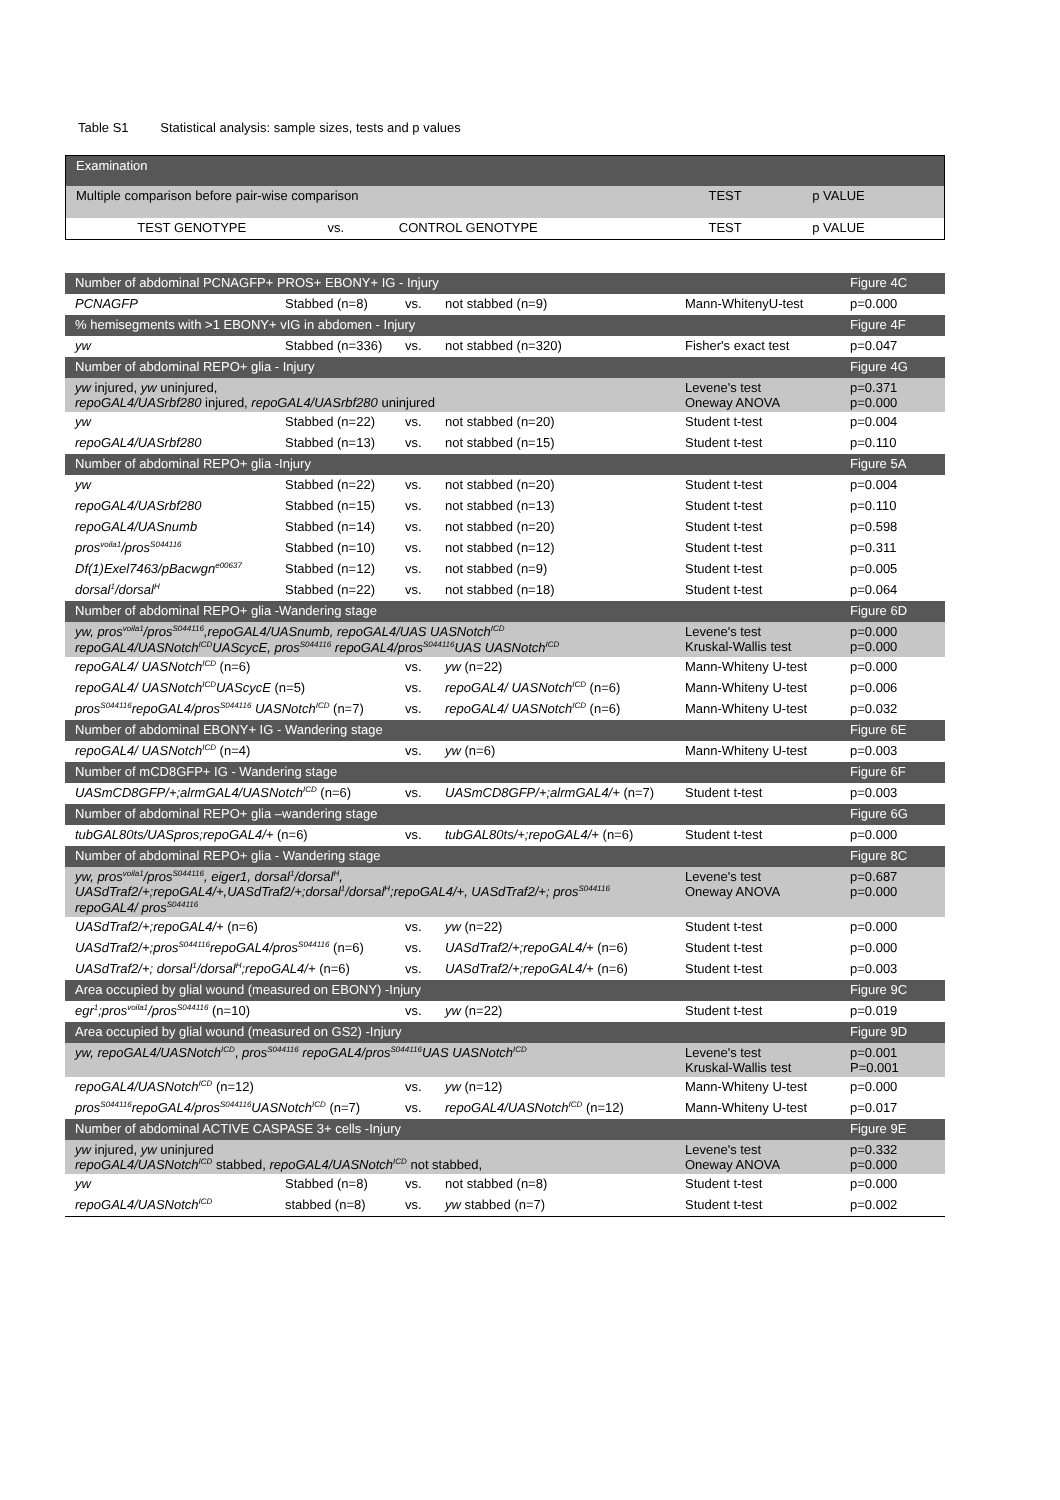Table S1 Statistical analysis: sample sizes, tests and p values
| Examination | | | | |
| --- | --- | --- | --- | --- |
| Multiple comparison before pair-wise comparison | | | TEST | p VALUE |
| TEST GENOTYPE | vs. | CONTROL GENOTYPE | TEST | p VALUE |
| Number of abdominal PCNAGFP+ PROS+ EBONY+ IG - Injury | | | | | Figure 4C |
| PCNAGFP | Stabbed (n=8) | vs. | not stabbed (n=9) | Mann-WhitenyU-test | p=0.000 |
| % hemisegments with >1 EBONY+ vIG in abdomen - Injury | | | | | Figure 4F |
| yw | Stabbed (n=336) | vs. | not stabbed (n=320) | Fisher's exact test | p=0.047 |
| Number of abdominal REPO+ glia - Injury | | | | | Figure 4G |
| yw injured, yw uninjured, repoGAL4/UASrbf280 injured, repoGAL4/UASrbf280 uninjured | | | | Levene's test Oneway ANOVA | p=0.371 p=0.000 |
| yw | Stabbed (n=22) | vs. | not stabbed (n=20) | Student t-test | p=0.004 |
| repoGAL4/UASrbf280 | Stabbed (n=13) | vs. | not stabbed (n=15) | Student t-test | p=0.110 |
| Number of abdominal REPO+ glia -Injury | | | | | Figure 5A |
| yw | Stabbed (n=22) | vs. | not stabbed (n=20) | Student t-test | p=0.004 |
| repoGAL4/UASrbf280 | Stabbed (n=15) | vs. | not stabbed (n=13) | Student t-test | p=0.110 |
| repoGAL4/UASnumb | Stabbed (n=14) | vs. | not stabbed (n=20) | Student t-test | p=0.598 |
| pros<sup>voila1</sup>/pros<sup>S044116</sup> | Stabbed (n=10) | vs. | not stabbed (n=12) | Student t-test | p=0.311 |
| Df(1)Exel7463/pBacwgn<sup>e00637</sup> | Stabbed (n=12) | vs. | not stabbed (n=9) | Student t-test | p=0.005 |
| dorsal<sup>1</sup>/dorsal<sup>H</sup> | Stabbed (n=22) | vs. | not stabbed (n=18) | Student t-test | p=0.064 |
| Number of abdominal REPO+ glia -Wandering stage | | | | | Figure 6D |
| yw, pros<sup>voila1</sup>/pros<sup>S044116</sup>,repoGAL4/UASnumb, repoGAL4/UAS UASNotch<sup>ICD</sup> repoGAL4/UASNotch<sup>ICD</sup>UAScycE, pros<sup>S044116</sup> repoGAL4/pros<sup>S044116</sup>UAS UASNotch<sup>ICD</sup> | | | | Levene's test Kruskal-Wallis test | p=0.000 p=0.000 |
| repoGAL4/ UASNotch<sup>ICD</sup> (n=6) | | vs. | yw (n=22) | Mann-Whiteny U-test | p=0.000 |
| repoGAL4/ UASNotch<sup>ICD</sup>UAScycE (n=5) | | vs. | repoGAL4/ UASNotch<sup>ICD</sup> (n=6) | Mann-Whiteny U-test | p=0.006 |
| pros<sup>S044116</sup>repoGAL4/pros<sup>S044116</sup> UASNotch<sup>ICD</sup> (n=7) | | vs. | repoGAL4/ UASNotch<sup>ICD</sup> (n=6) | Mann-Whiteny U-test | p=0.032 |
| Number of abdominal EBONY+ IG - Wandering stage | | | | | Figure 6E |
| repoGAL4/ UASNotch<sup>ICD</sup> (n=4) | | vs. | yw (n=6) | Mann-Whiteny U-test | p=0.003 |
| Number of mCD8GFP+ IG - Wandering stage | | | | | Figure 6F |
| UASmCD8GFP/+;alrmGAL4/UASNotch<sup>ICD</sup> (n=6) | | vs. | UASmCD8GFP/+;alrmGAL4/+ (n=7) | Student t-test | p=0.003 |
| Number of abdominal REPO+ glia –wandering stage | | | | | Figure 6G |
| tubGAL80ts/UASpros;repoGAL4/+ (n=6) | | vs. | tubGAL80ts/+;repoGAL4/+ (n=6) | Student t-test | p=0.000 |
| Number of abdominal REPO+ glia - Wandering stage | | | | | Figure 8C |
| yw, pros<sup>voila1</sup>/pros<sup>S044116</sup>, eiger1, dorsal<sup>1</sup>/dorsal<sup>H</sup>, UASdTraf2/+;repoGAL4/+,UASdTraf2/+;dorsal<sup>1</sup>/dorsal<sup>H</sup>;repoGAL4/+, UASdTraf2/+; pros<sup>S044116</sup> repoGAL4/ pros<sup>S044116</sup> | | | | Levene's test Oneway ANOVA | p=0.687 p=0.000 |
| UASdTraf2/+;repoGAL4/+ (n=6) | | vs. | yw (n=22) | Student t-test | p=0.000 |
| UASdTraf2/+;pros<sup>S044116</sup>repoGAL4/pros<sup>S044116</sup> (n=6) | | vs. | UASdTraf2/+;repoGAL4/+ (n=6) | Student t-test | p=0.000 |
| UASdTraf2/+; dorsal<sup>1</sup>/dorsal<sup>H</sup>;repoGAL4/+ (n=6) | | vs. | UASdTraf2/+;repoGAL4/+ (n=6) | Student t-test | p=0.003 |
| Area occupied by glial wound (measured on EBONY) -Injury | | | | | Figure 9C |
| egr<sup>1</sup>;pros<sup>voila1</sup>/pros<sup>S044116</sup> (n=10) | | vs. | yw (n=22) | Student t-test | p=0.019 |
| Area occupied by glial wound (measured on GS2) -Injury | | | | | Figure 9D |
| yw, repoGAL4/UASNotch<sup>ICD</sup> , pros<sup>S044116</sup> repoGAL4/pros<sup>S044116</sup>UAS UASNotch<sup>ICD</sup> | | | | Levene's test Kruskal-Wallis test | p=0.001 P=0.001 |
| repoGAL4/UASNotch<sup>ICD</sup> (n=12) | | vs. | yw (n=12) | Mann-Whiteny U-test | p=0.000 |
| pros<sup>S044116</sup>repoGAL4/pros<sup>S044116</sup>UASNotch<sup>ICD</sup> (n=7) | | vs. | repoGAL4/UASNotch<sup>ICD</sup> (n=12) | Mann-Whiteny U-test | p=0.017 |
| Number of abdominal ACTIVE CASPASE 3+ cells -Injury | | | | | Figure 9E |
| yw injured, yw uninjured repoGAL4/UASNotch<sup>ICD</sup> stabbed, repoGAL4/UASNotch<sup>ICD</sup> not stabbed, | | | | Levene's test Oneway ANOVA | p=0.332 p=0.000 |
| yw | Stabbed (n=8) | vs. | not stabbed (n=8) | Student t-test | p=0.000 |
| repoGAL4/UASNotch<sup>ICD</sup> | stabbed (n=8) | vs. | yw stabbed (n=7) | Student t-test | p=0.002 |